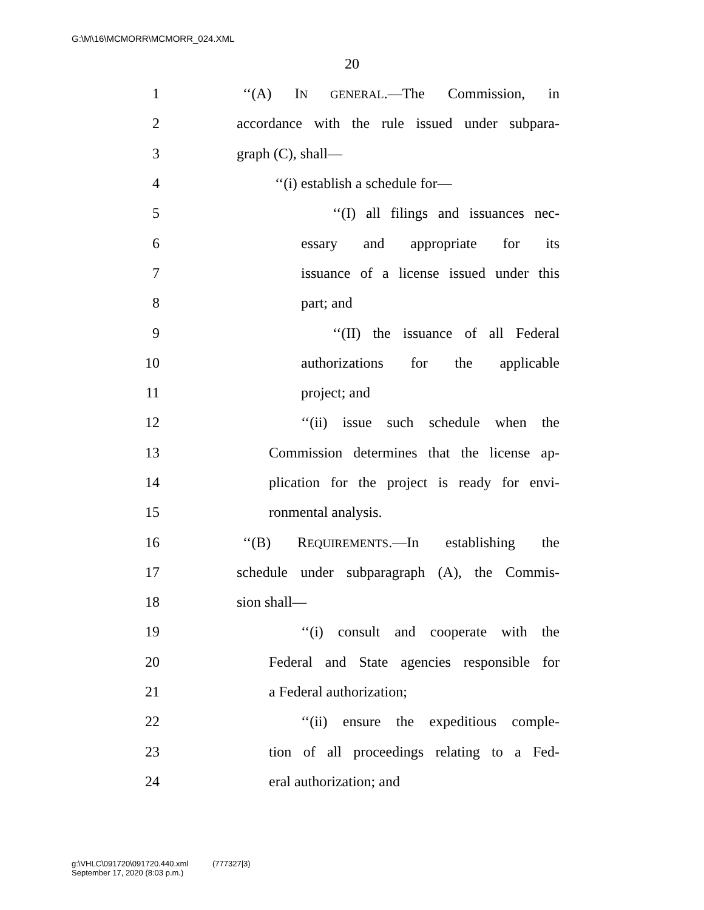G:\M\16\MCMORR\MCMORR_024.XML
20
1 ‘‘(A) IN GENERAL.—The Commission, in
2 accordance with the rule issued under subpara-
3 graph (C), shall—
4 ‘‘(i) establish a schedule for—
5 ‘‘(I) all filings and issuances nec-
6 essary and appropriate for its
7 issuance of a license issued under this
8 part; and
9 ‘‘(II) the issuance of all Federal
10 authorizations for the applicable
11 project; and
12 ‘‘(ii) issue such schedule when the
13 Commission determines that the license ap-
14 plication for the project is ready for envi-
15 ronmental analysis.
16 ‘‘(B) REQUIREMENTS.—In establishing the
17 schedule under subparagraph (A), the Commis-
18 sion shall—
19 ‘‘(i) consult and cooperate with the
20 Federal and State agencies responsible for
21 a Federal authorization;
22 ‘‘(ii) ensure the expeditious comple-
23 tion of all proceedings relating to a Fed-
24 eral authorization; and
g:\VHLC\091720\091720.440.xml (777327|3)
September 17, 2020 (8:03 p.m.)